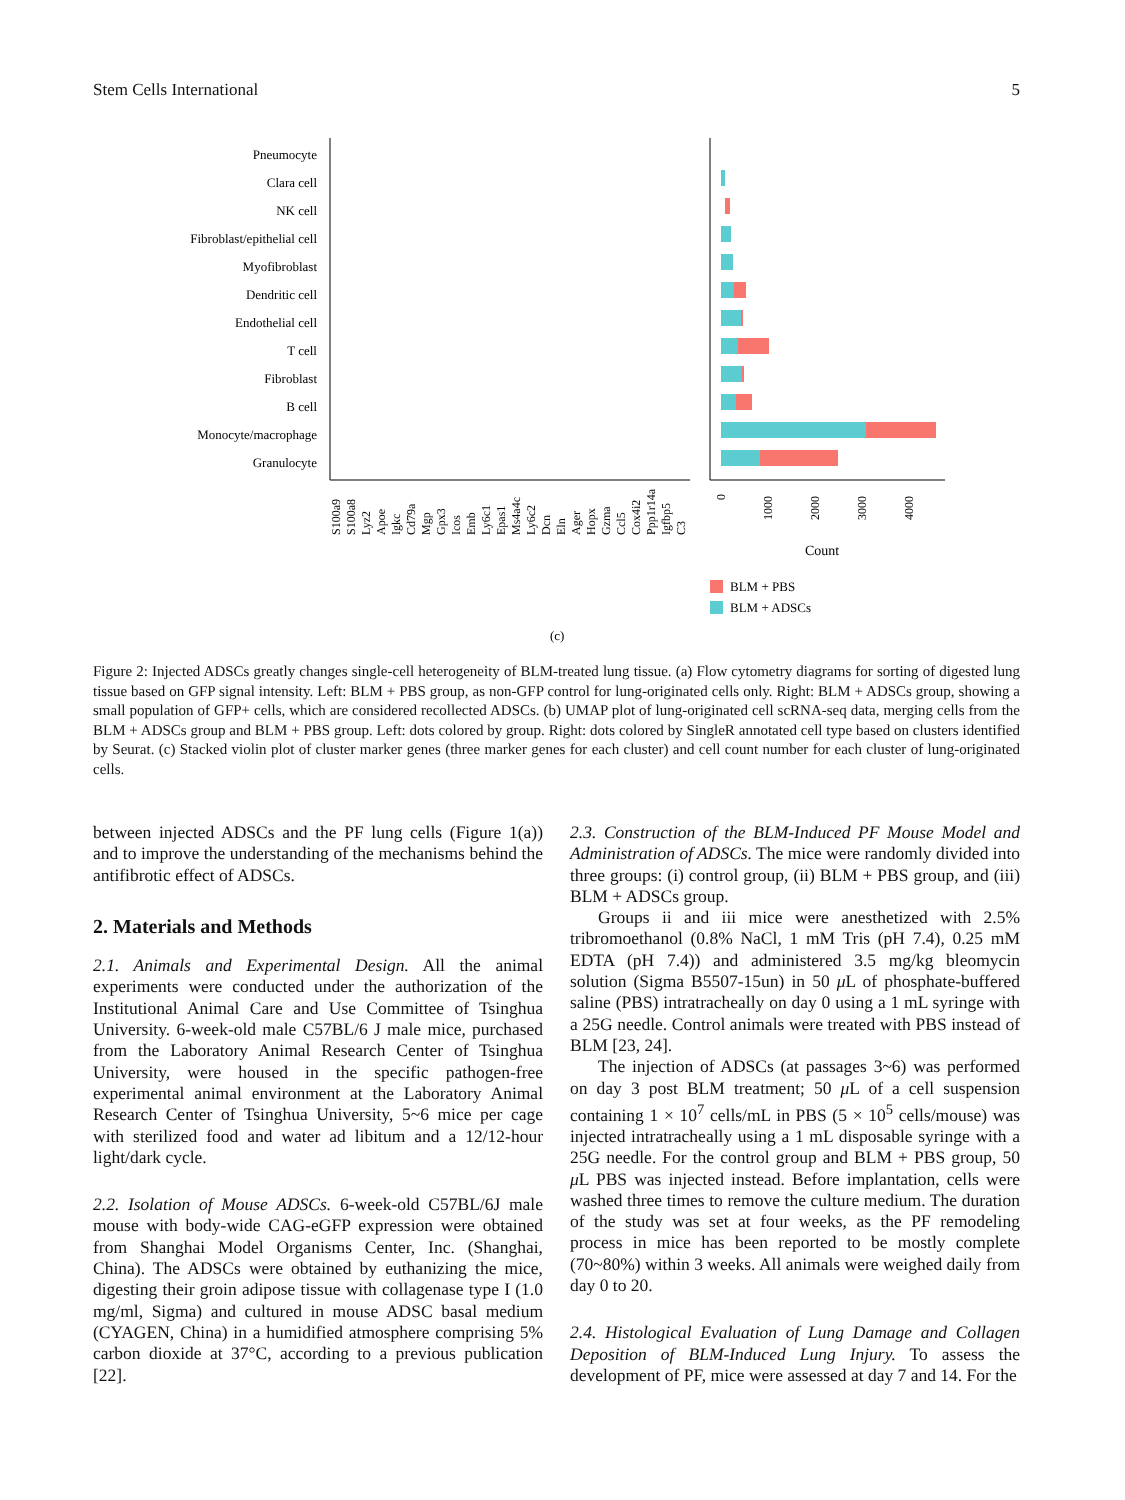Stem Cells International 5
Pneumocyte
Clara cell
NK cell
Fibroblast/epithelial cell
Myofibroblast
Dendritic cell
Endothelial cell
T cell
Fibroblast
B cell
Monocyte/macrophage
Granulocyte
S100a9
S100a8
Lyz2
Apoe
Igkc
Cd79a
Mgp
Gpx3
Icos
Emb
Ly6c1
Epas1
Ms4a4c
Ly6c2
Dcn
Eln
Ager
Hopx
Gzma
Ccl5
Cox4i2
Ppp1r14a
Igfbp5
C3
0
1000
2000
3000
4000
Count
BLM + PBS
BLM + ADSCs
(c)
Figure 2: Injected ADSCs greatly changes single-cell heterogeneity of BLM-treated lung tissue. (a) Flow cytometry diagrams for sorting of digested lung tissue based on GFP signal intensity. Left: BLM + PBS group, as non-GFP control for lung-originated cells only. Right: BLM + ADSCs group, showing a small population of GFP+ cells, which are considered recollected ADSCs. (b) UMAP plot of lung-originated cell scRNA-seq data, merging cells from the BLM + ADSCs group and BLM + PBS group. Left: dots colored by group. Right: dots colored by SingleR annotated cell type based on clusters identified by Seurat. (c) Stacked violin plot of cluster marker genes (three marker genes for each cluster) and cell count number for each cluster of lung-originated cells.
between injected ADSCs and the PF lung cells (Figure 1(a)) and to improve the understanding of the mechanisms behind the antifibrotic effect of ADSCs.
2. Materials and Methods
2.1. Animals and Experimental Design. All the animal experiments were conducted under the authorization of the Institutional Animal Care and Use Committee of Tsinghua University. 6-week-old male C57BL/6 J male mice, purchased from the Laboratory Animal Research Center of Tsinghua University, were housed in the specific pathogen-free experimental animal environment at the Laboratory Animal Research Center of Tsinghua University, 5~6 mice per cage with sterilized food and water ad libitum and a 12/12-hour light/dark cycle.
2.2. Isolation of Mouse ADSCs. 6-week-old C57BL/6J male mouse with body-wide CAG-eGFP expression were obtained from Shanghai Model Organisms Center, Inc. (Shanghai, China). The ADSCs were obtained by euthanizing the mice, digesting their groin adipose tissue with collagenase type I (1.0 mg/ml, Sigma) and cultured in mouse ADSC basal medium (CYAGEN, China) in a humidified atmosphere comprising 5% carbon dioxide at 37°C, according to a previous publication [22].
2.3. Construction of the BLM-Induced PF Mouse Model and Administration of ADSCs. The mice were randomly divided into three groups: (i) control group, (ii) BLM + PBS group, and (iii) BLM + ADSCs group.
Groups ii and iii mice were anesthetized with 2.5% tribromoethanol (0.8% NaCl, 1 mM Tris (pH 7.4), 0.25 mM EDTA (pH 7.4)) and administered 3.5 mg/kg bleomycin solution (Sigma B5507-15un) in 50 μ L of phosphate-buffered saline (PBS) intratracheally on day 0 using a 1 mL syringe with a 25G needle. Control animals were treated with PBS instead of BLM [23, 24].
The injection of ADSCs (at passages 3~6) was performed on day 3 post BLM treatment; 50 μ L of a cell suspension containing 1 × 10<sup>7</sup> cells/mL in PBS (5 × 10<sup>5</sup> cells/mouse) was injected intratracheally using a 1 mL disposable syringe with a 25G needle. For the control group and BLM + PBS group, 50 μ L PBS was injected instead. Before implantation, cells were washed three times to remove the culture medium. The duration of the study was set at four weeks, as the PF remodeling process in mice has been reported to be mostly complete (70~80%) within 3 weeks. All animals were weighed daily from day 0 to 20.
2.4. Histological Evaluation of Lung Damage and Collagen Deposition of BLM-Induced Lung Injury. To assess the development of PF, mice were assessed at day 7 and 14. For the